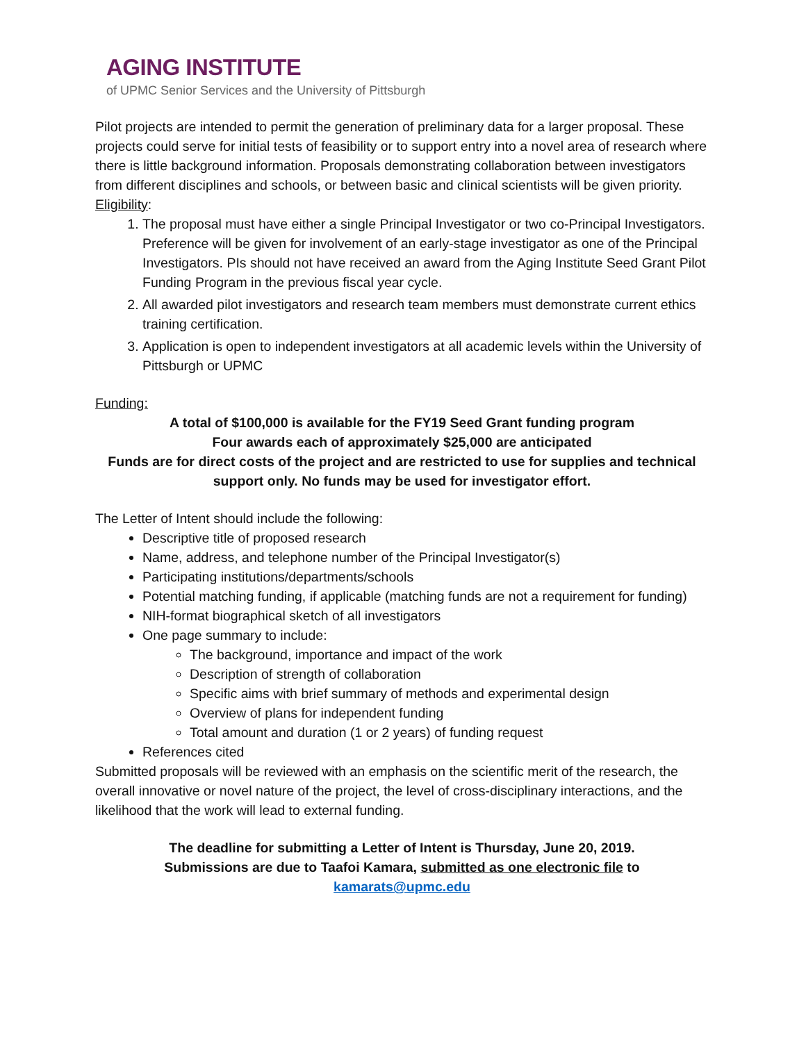AGING INSTITUTE
of UPMC Senior Services and the University of Pittsburgh
Pilot projects are intended to permit the generation of preliminary data for a larger proposal. These projects could serve for initial tests of feasibility or to support entry into a novel area of research where there is little background information. Proposals demonstrating collaboration between investigators from different disciplines and schools, or between basic and clinical scientists will be given priority.
Eligibility:
1. The proposal must have either a single Principal Investigator or two co-Principal Investigators. Preference will be given for involvement of an early-stage investigator as one of the Principal Investigators. PIs should not have received an award from the Aging Institute Seed Grant Pilot Funding Program in the previous fiscal year cycle.
2. All awarded pilot investigators and research team members must demonstrate current ethics training certification.
3. Application is open to independent investigators at all academic levels within the University of Pittsburgh or UPMC
Funding:
A total of $100,000 is available for the FY19 Seed Grant funding program
Four awards each of approximately $25,000 are anticipated
Funds are for direct costs of the project and are restricted to use for supplies and technical support only. No funds may be used for investigator effort.
The Letter of Intent should include the following:
Descriptive title of proposed research
Name, address, and telephone number of the Principal Investigator(s)
Participating institutions/departments/schools
Potential matching funding, if applicable (matching funds are not a requirement for funding)
NIH-format biographical sketch of all investigators
One page summary to include:
The background, importance and impact of the work
Description of strength of collaboration
Specific aims with brief summary of methods and experimental design
Overview of plans for independent funding
Total amount and duration (1 or 2 years) of funding request
References cited
Submitted proposals will be reviewed with an emphasis on the scientific merit of the research, the overall innovative or novel nature of the project, the level of cross-disciplinary interactions, and the likelihood that the work will lead to external funding.
The deadline for submitting a Letter of Intent is Thursday, June 20, 2019.
Submissions are due to Taafoi Kamara, submitted as one electronic file to
kamarats@upmc.edu